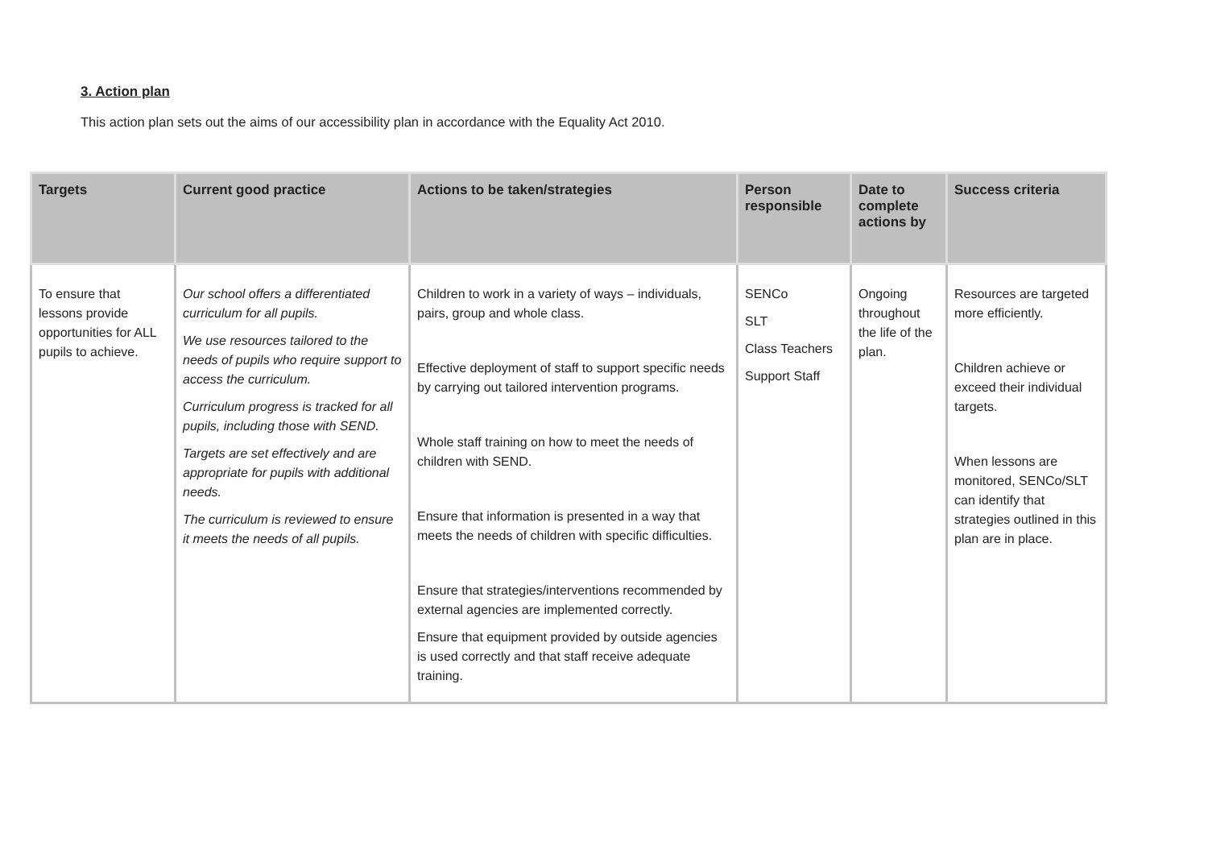3. Action plan
This action plan sets out the aims of our accessibility plan in accordance with the Equality Act 2010.
| Targets | Current good practice | Actions to be taken/strategies | Person responsible | Date to complete actions by | Success criteria |
| --- | --- | --- | --- | --- | --- |
| To ensure that lessons provide opportunities for ALL pupils to achieve. | Our school offers a differentiated curriculum for all pupils. We use resources tailored to the needs of pupils who require support to access the curriculum. Curriculum progress is tracked for all pupils, including those with SEND. Targets are set effectively and are appropriate for pupils with additional needs. The curriculum is reviewed to ensure it meets the needs of all pupils. | Children to work in a variety of ways – individuals, pairs, group and whole class. Effective deployment of staff to support specific needs by carrying out tailored intervention programs. Whole staff training on how to meet the needs of children with SEND. Ensure that information is presented in a way that meets the needs of children with specific difficulties. Ensure that strategies/interventions recommended by external agencies are implemented correctly. Ensure that equipment provided by outside agencies is used correctly and that staff receive adequate training. | SENCo SLT Class Teachers Support Staff | Ongoing throughout the life of the plan. | Resources are targeted more efficiently. Children achieve or exceed their individual targets. When lessons are monitored, SENCo/SLT can identify that strategies outlined in this plan are in place. |